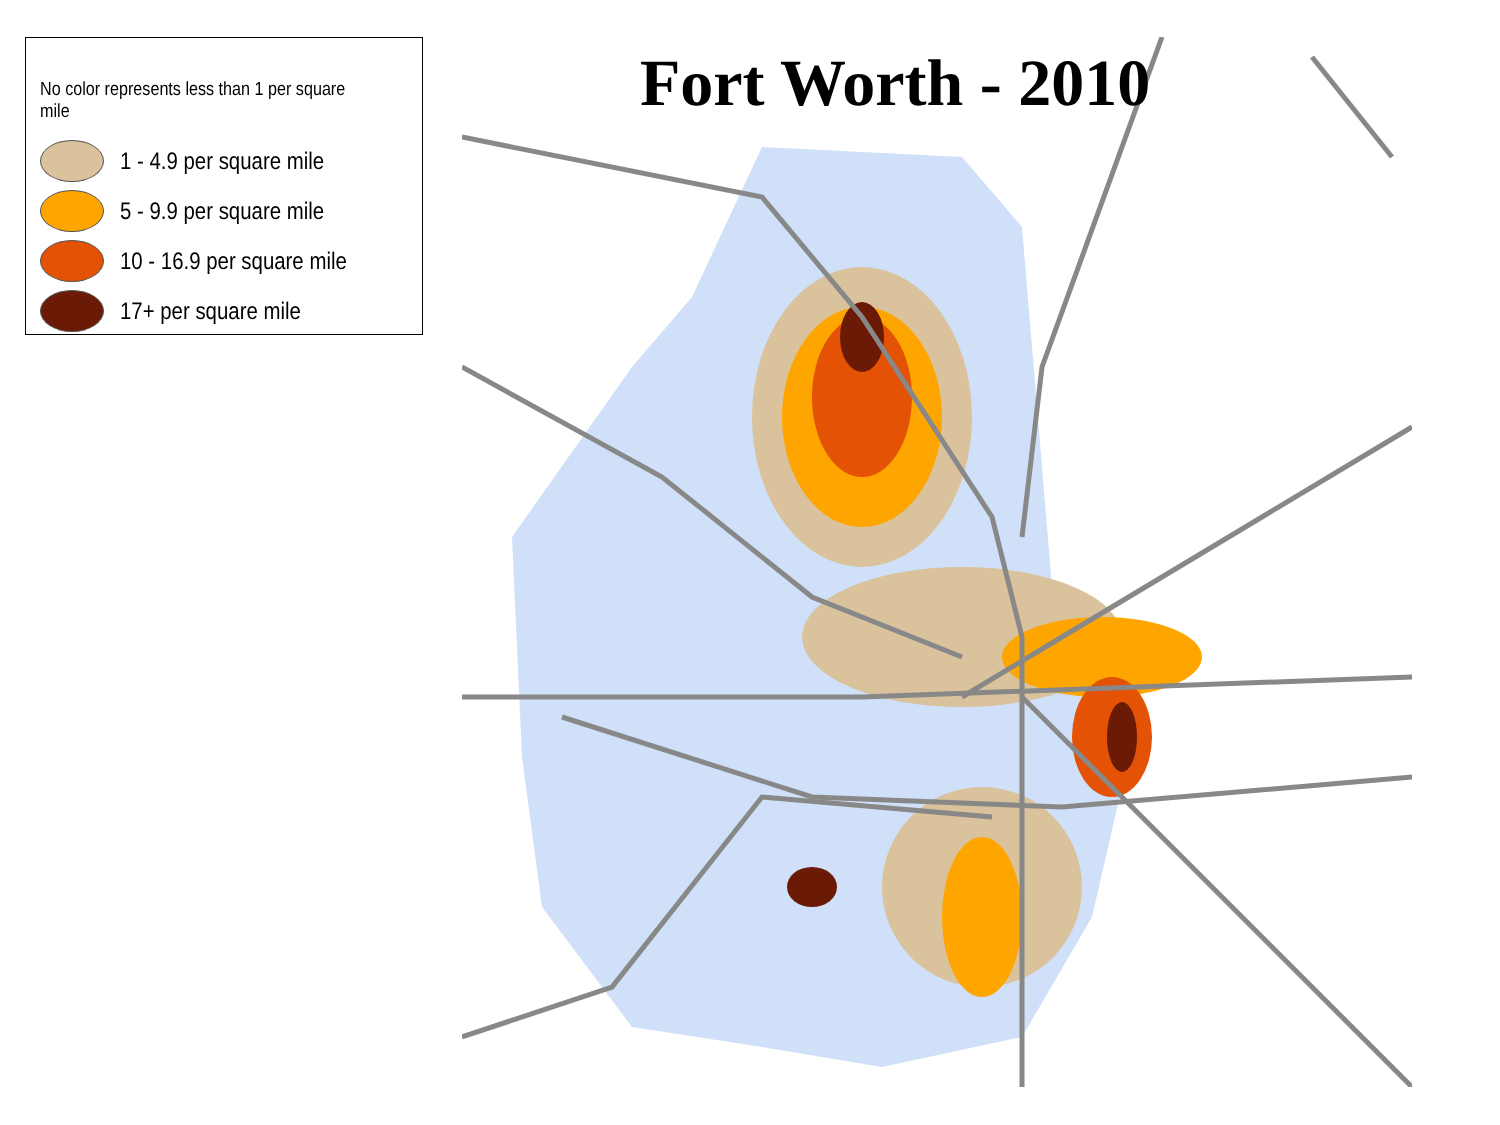No color represents less than 1 per square mile
1 - 4.9 per square mile
5 - 9.9 per square mile
10 - 16.9 per square mile
17+ per square mile
Fort Worth - 2010